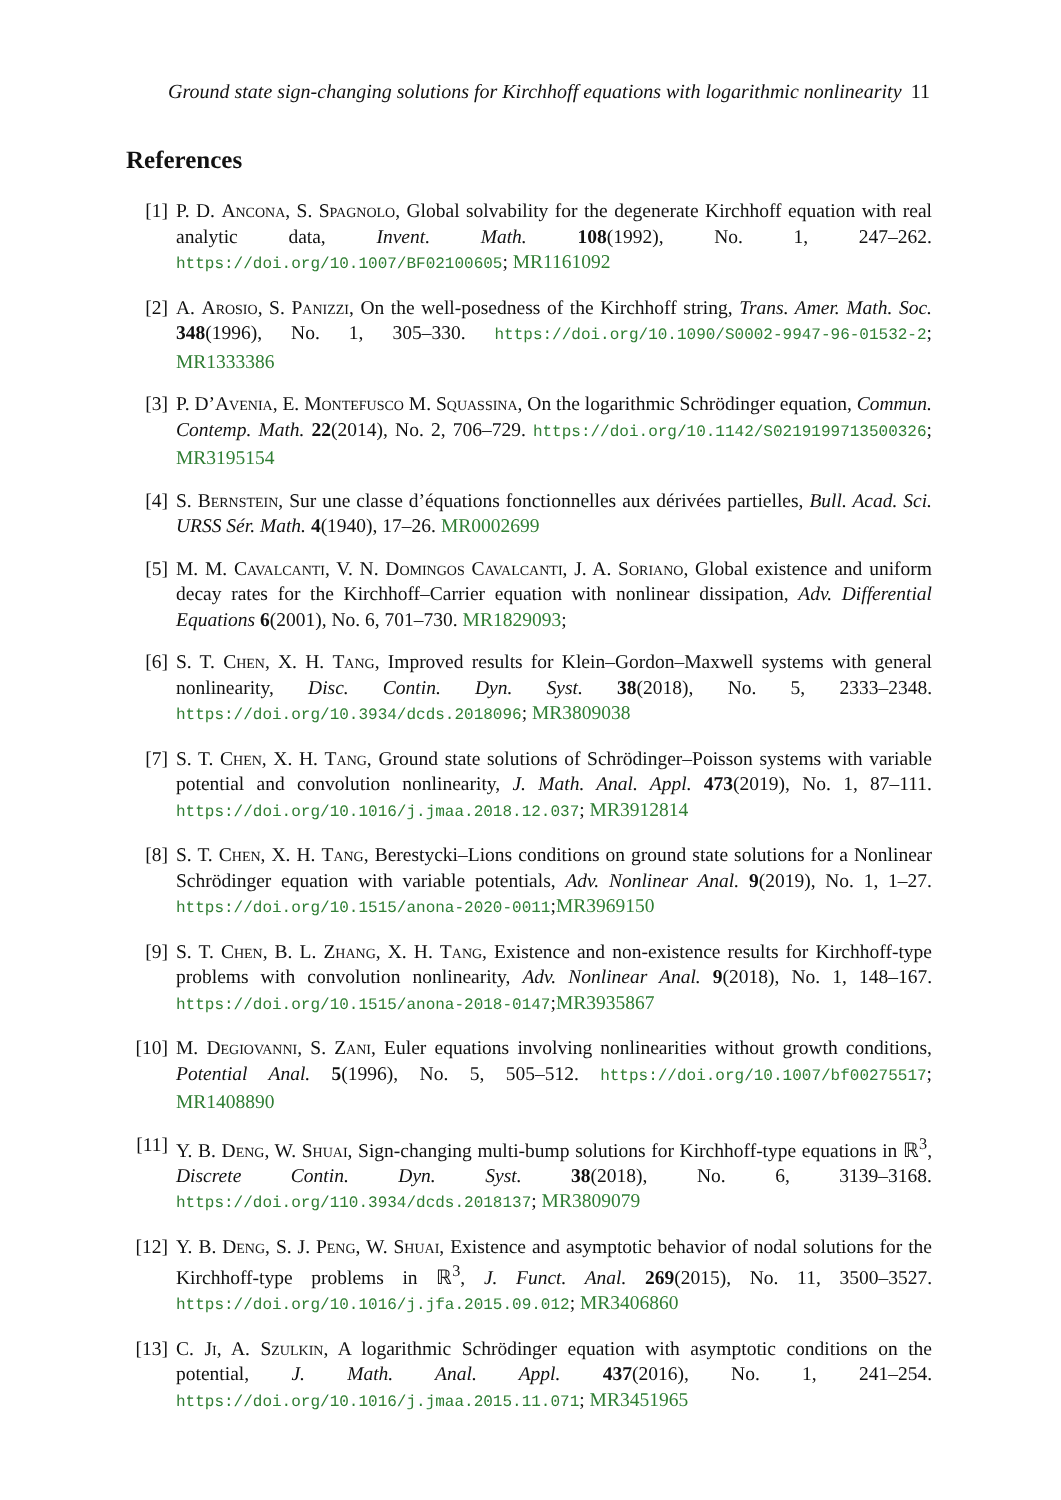Ground state sign-changing solutions for Kirchhoff equations with logarithmic nonlinearity 11
References
[1] P. D. Ancona, S. Spagnolo, Global solvability for the degenerate Kirchhoff equation with real analytic data, Invent. Math. 108(1992), No. 1, 247–262. https://doi.org/10.1007/BF02100605; MR1161092
[2] A. Arosio, S. Panizzi, On the well-posedness of the Kirchhoff string, Trans. Amer. Math. Soc. 348(1996), No. 1, 305–330. https://doi.org/10.1090/S0002-9947-96-01532-2; MR1333386
[3] P. D’Avenia, E. Montefusco M. Squassina, On the logarithmic Schrödinger equation, Commun. Contemp. Math. 22(2014), No. 2, 706–729. https://doi.org/10.1142/S0219199713500326; MR3195154
[4] S. Bernstein, Sur une classe d’équations fonctionnelles aux dérivées partielles, Bull. Acad. Sci. URSS Sér. Math. 4(1940), 17–26. MR0002699
[5] M. M. Cavalcanti, V. N. Domingos Cavalcanti, J. A. Soriano, Global existence and uniform decay rates for the Kirchhoff–Carrier equation with nonlinear dissipation, Adv. Differential Equations 6(2001), No. 6, 701–730. MR1829093;
[6] S. T. Chen, X. H. Tang, Improved results for Klein–Gordon–Maxwell systems with general nonlinearity, Disc. Contin. Dyn. Syst. 38(2018), No. 5, 2333–2348. https://doi.org/10.3934/dcds.2018096; MR3809038
[7] S. T. Chen, X. H. Tang, Ground state solutions of Schrödinger–Poisson systems with variable potential and convolution nonlinearity, J. Math. Anal. Appl. 473(2019), No. 1, 87–111. https://doi.org/10.1016/j.jmaa.2018.12.037; MR3912814
[8] S. T. Chen, X. H. Tang, Berestycki–Lions conditions on ground state solutions for a Nonlinear Schrödinger equation with variable potentials, Adv. Nonlinear Anal. 9(2019), No. 1, 1–27. https://doi.org/10.1515/anona-2020-0011;MR3969150
[9] S. T. Chen, B. L. Zhang, X. H. Tang, Existence and non-existence results for Kirchhoff-type problems with convolution nonlinearity, Adv. Nonlinear Anal. 9(2018), No. 1, 148–167. https://doi.org/10.1515/anona-2018-0147;MR3935867
[10]
M. Degiovanni, S. Zani, Euler equations involving nonlinearities without growth conditions, Potential Anal. 5(1996), No. 5, 505–512. https://doi.org/10.1007/bf00275517; MR1408890
[11]
Y. B. Deng, W. Shuai, Sign-changing multi-bump solutions for Kirchhoff-type equations in ℝ<sup>3</sup>, Discrete Contin. Dyn. Syst. 38(2018), No. 6, 3139–3168. https://doi.org/110.3934/dcds.2018137; MR3809079
[12]
Y. B. Deng, S. J. Peng, W. Shuai, Existence and asymptotic behavior of nodal solutions for the Kirchhoff-type problems in ℝ<sup>3</sup>, J. Funct. Anal. 269(2015), No. 11, 3500–3527. https://doi.org/10.1016/j.jfa.2015.09.012; MR3406860
[13]
C. Ji, A. Szulkin, A logarithmic Schrödinger equation with asymptotic conditions on the potential, J. Math. Anal. Appl. 437(2016), No. 1, 241–254. https://doi.org/10.1016/j.jmaa.2015.11.071; MR3451965